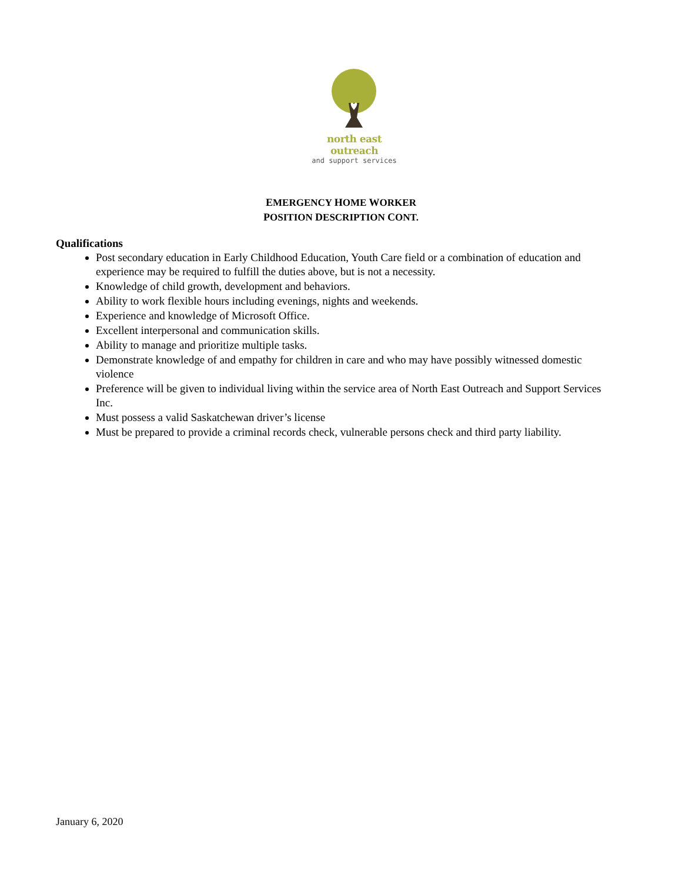north east outreach
and support services
EMERGENCY HOME WORKER
POSITION DESCRIPTION CONT.
Qualifications
Post secondary education in Early Childhood Education, Youth Care field or a combination of education and experience may be required to fulfill the duties above, but is not a necessity.
Knowledge of child growth, development and behaviors.
Ability to work flexible hours including evenings, nights and weekends.
Experience and knowledge of Microsoft Office.
Excellent interpersonal and communication skills.
Ability to manage and prioritize multiple tasks.
Demonstrate knowledge of and empathy for children in care and who may have possibly witnessed domestic violence
Preference will be given to individual living within the service area of North East Outreach and Support Services Inc.
Must possess a valid Saskatchewan driver’s license
Must be prepared to provide a criminal records check, vulnerable persons check and third party liability.
January 6, 2020